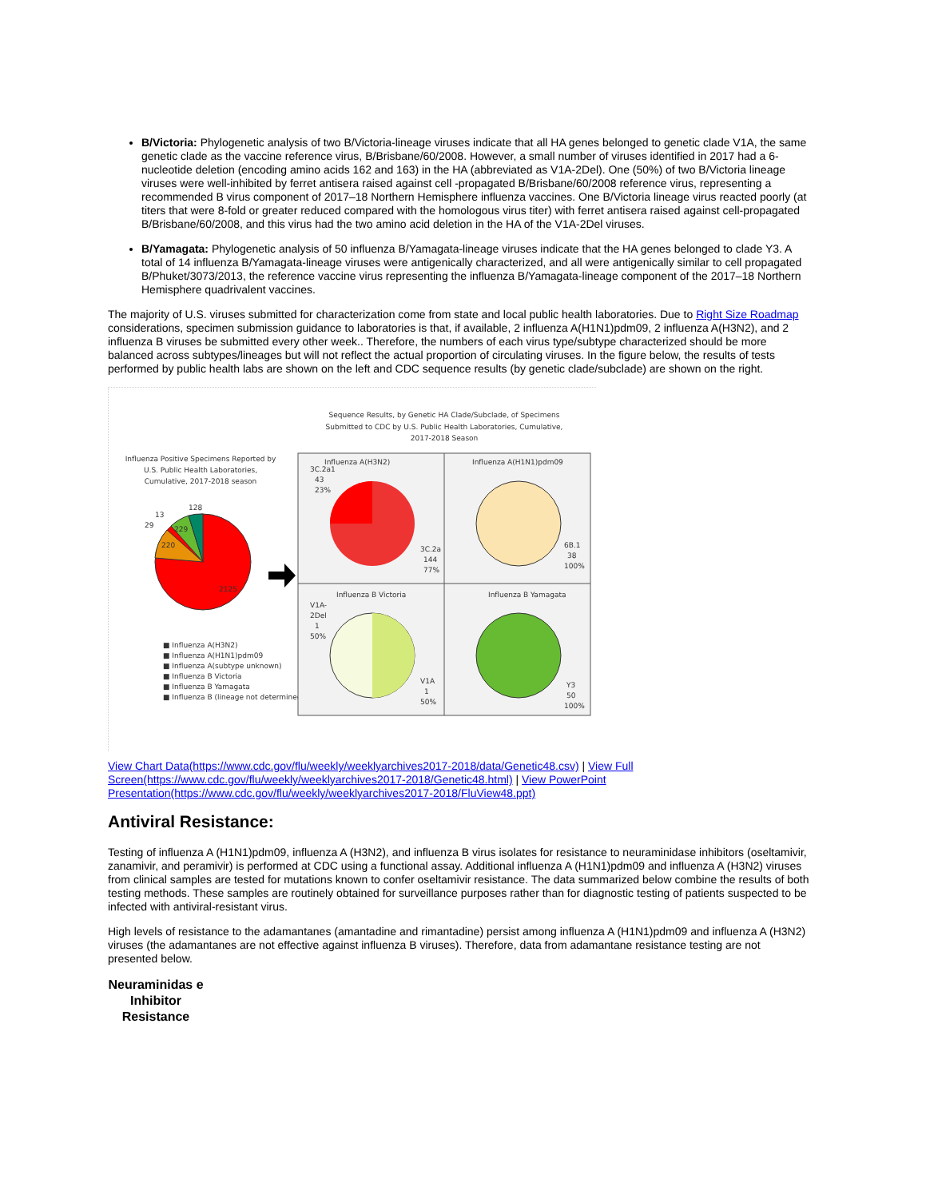B/Victoria: Phylogenetic analysis of two B/Victoria-lineage viruses indicate that all HA genes belonged to genetic clade V1A, the same genetic clade as the vaccine reference virus, B/Brisbane/60/2008. However, a small number of viruses identified in 2017 had a 6-nucleotide deletion (encoding amino acids 162 and 163) in the HA (abbreviated as V1A-2Del). One (50%) of two B/Victoria lineage viruses were well-inhibited by ferret antisera raised against cell -propagated B/Brisbane/60/2008 reference virus, representing a recommended B virus component of 2017–18 Northern Hemisphere influenza vaccines. One B/Victoria lineage virus reacted poorly (at titers that were 8-fold or greater reduced compared with the homologous virus titer) with ferret antisera raised against cell-propagated B/Brisbane/60/2008, and this virus had the two amino acid deletion in the HA of the V1A-2Del viruses.
B/Yamagata: Phylogenetic analysis of 50 influenza B/Yamagata-lineage viruses indicate that the HA genes belonged to clade Y3. A total of 14 influenza B/Yamagata-lineage viruses were antigenically characterized, and all were antigenically similar to cell propagated B/Phuket/3073/2013, the reference vaccine virus representing the influenza B/Yamagata-lineage component of the 2017–18 Northern Hemisphere quadrivalent vaccines.
The majority of U.S. viruses submitted for characterization come from state and local public health laboratories. Due to Right Size Roadmap considerations, specimen submission guidance to laboratories is that, if available, 2 influenza A(H1N1)pdm09, 2 influenza A(H3N2), and 2 influenza B viruses be submitted every other week.. Therefore, the numbers of each virus type/subtype characterized should be more balanced across subtypes/lineages but will not reflect the actual proportion of circulating viruses. In the figure below, the results of tests performed by public health labs are shown on the left and CDC sequence results (by genetic clade/subclade) are shown on the right.
Sequence Results, by Genetic HA Clade/Subclade, of Specimens
Submitted to CDC by U.S. Public Health Laboratories, Cumulative,
2017-2018 Season
Influenza Positive Specimens Reported by
U.S. Public Health Laboratories,
Cumulative, 2017-2018 season
128
13
29
229
220
2125
■ Influenza A(H3N2)
■ Influenza A(H1N1)pdm09
■ Influenza A(subtype unknown)
■ Influenza B Victoria
■ Influenza B Yamagata
■ Influenza B (lineage not determined)
Influenza A(H3N2)
Influenza A(H1N1)pdm09
Influenza B Victoria
Influenza B Yamagata
3C.2a1
43
23%
3C.2a
144
77%
6B.1
38
100%
V1A-
2Del
1
50%
V1A
1
50%
Y3
50
100%
View Chart Data(https://www.cdc.gov/flu/weekly/weeklyarchives2017-2018/data/Genetic48.csv) | View Full Screen(https://www.cdc.gov/flu/weekly/weeklyarchives2017-2018/Genetic48.html) | View PowerPoint Presentation(https://www.cdc.gov/flu/weekly/weeklyarchives2017-2018/FluView48.ppt)
Antiviral Resistance:
Testing of influenza A (H1N1)pdm09, influenza A (H3N2), and influenza B virus isolates for resistance to neuraminidase inhibitors (oseltamivir, zanamivir, and peramivir) is performed at CDC using a functional assay. Additional influenza A (H1N1)pdm09 and influenza A (H3N2) viruses from clinical samples are tested for mutations known to confer oseltamivir resistance. The data summarized below combine the results of both testing methods. These samples are routinely obtained for surveillance purposes rather than for diagnostic testing of patients suspected to be infected with antiviral-resistant virus.
High levels of resistance to the adamantanes (amantadine and rimantadine) persist among influenza A (H1N1)pdm09 and influenza A (H3N2) viruses (the adamantanes are not effective against influenza B viruses). Therefore, data from adamantane resistance testing are not presented below.
Neuraminidas e Inhibitor Resistance